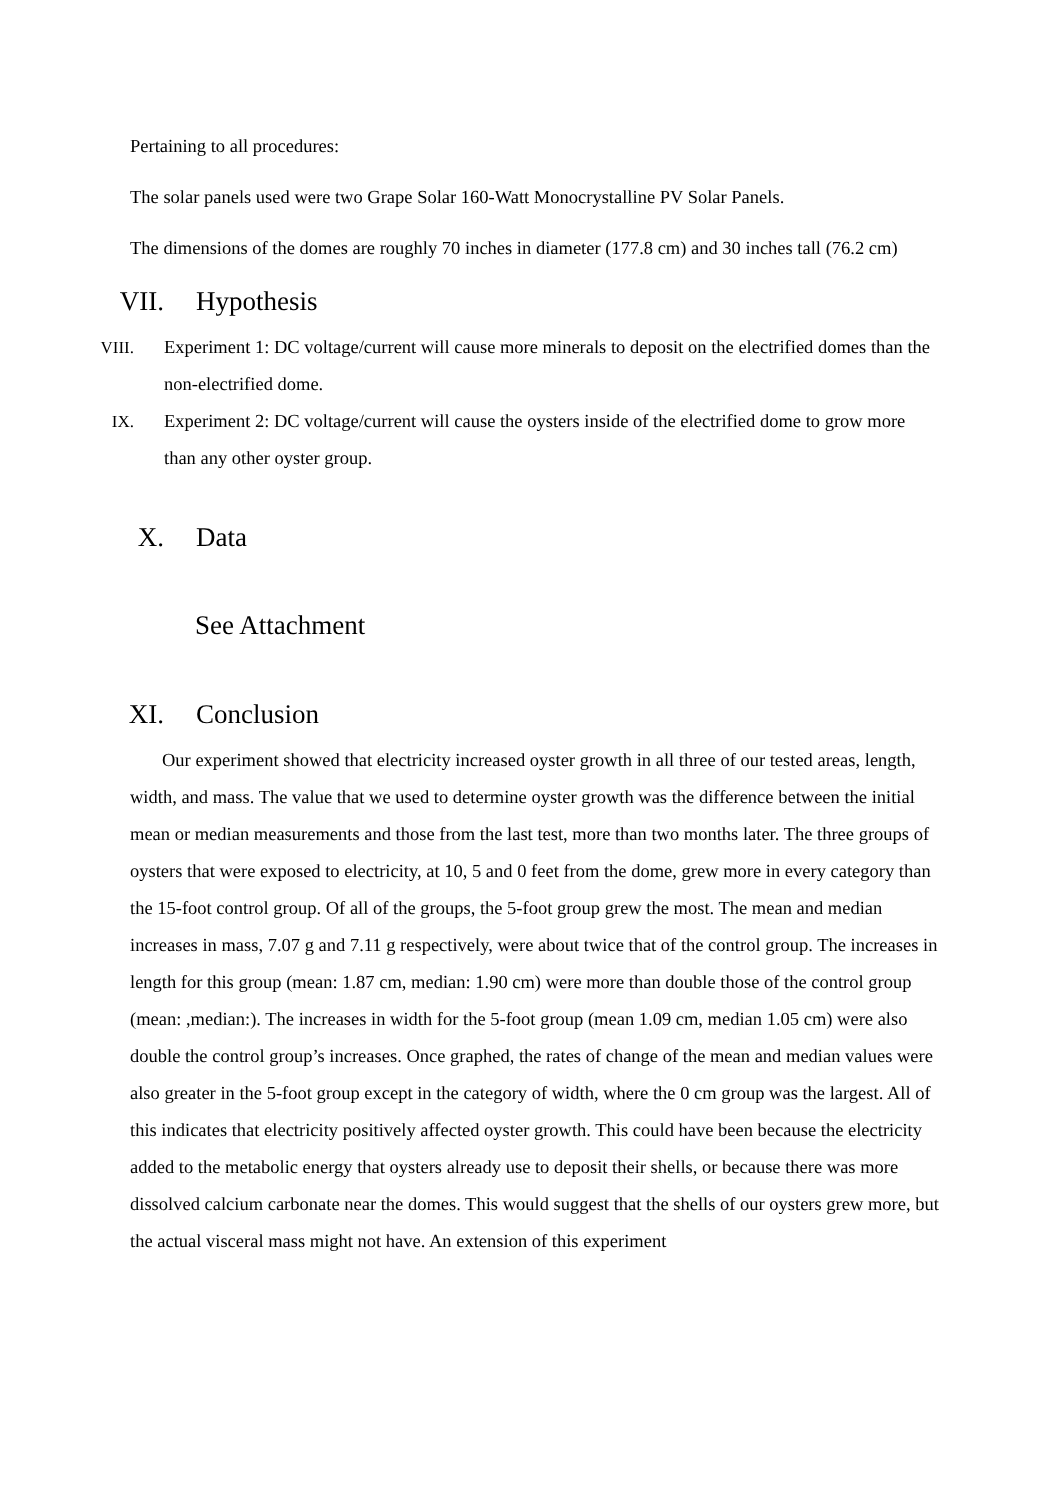Pertaining to all procedures:
The solar panels used were two Grape Solar 160-Watt Monocrystalline PV Solar Panels.
The dimensions of the domes are roughly 70 inches in diameter (177.8 cm) and 30 inches tall (76.2 cm)
VII. Hypothesis
VIII. Experiment 1: DC voltage/current will cause more minerals to deposit on the electrified domes than the non-electrified dome.
IX. Experiment 2: DC voltage/current will cause the oysters inside of the electrified dome to grow more than any other oyster group.
X. Data
See Attachment
XI. Conclusion
Our experiment showed that electricity increased oyster growth in all three of our tested areas, length, width, and mass. The value that we used to determine oyster growth was the difference between the initial mean or median measurements and those from the last test, more than two months later. The three groups of oysters that were exposed to electricity, at 10, 5 and 0 feet from the dome, grew more in every category than the 15-foot control group. Of all of the groups, the 5-foot group grew the most. The mean and median increases in mass, 7.07 g and 7.11 g respectively, were about twice that of the control group. The increases in length for this group (mean: 1.87 cm, median: 1.90 cm) were more than double those of the control group (mean: ,median:). The increases in width for the 5-foot group (mean 1.09 cm, median 1.05 cm) were also double the control group’s increases. Once graphed, the rates of change of the mean and median values were also greater in the 5-foot group except in the category of width, where the 0 cm group was the largest. All of this indicates that electricity positively affected oyster growth. This could have been because the electricity added to the metabolic energy that oysters already use to deposit their shells, or because there was more dissolved calcium carbonate near the domes. This would suggest that the shells of our oysters grew more, but the actual visceral mass might not have. An extension of this experiment